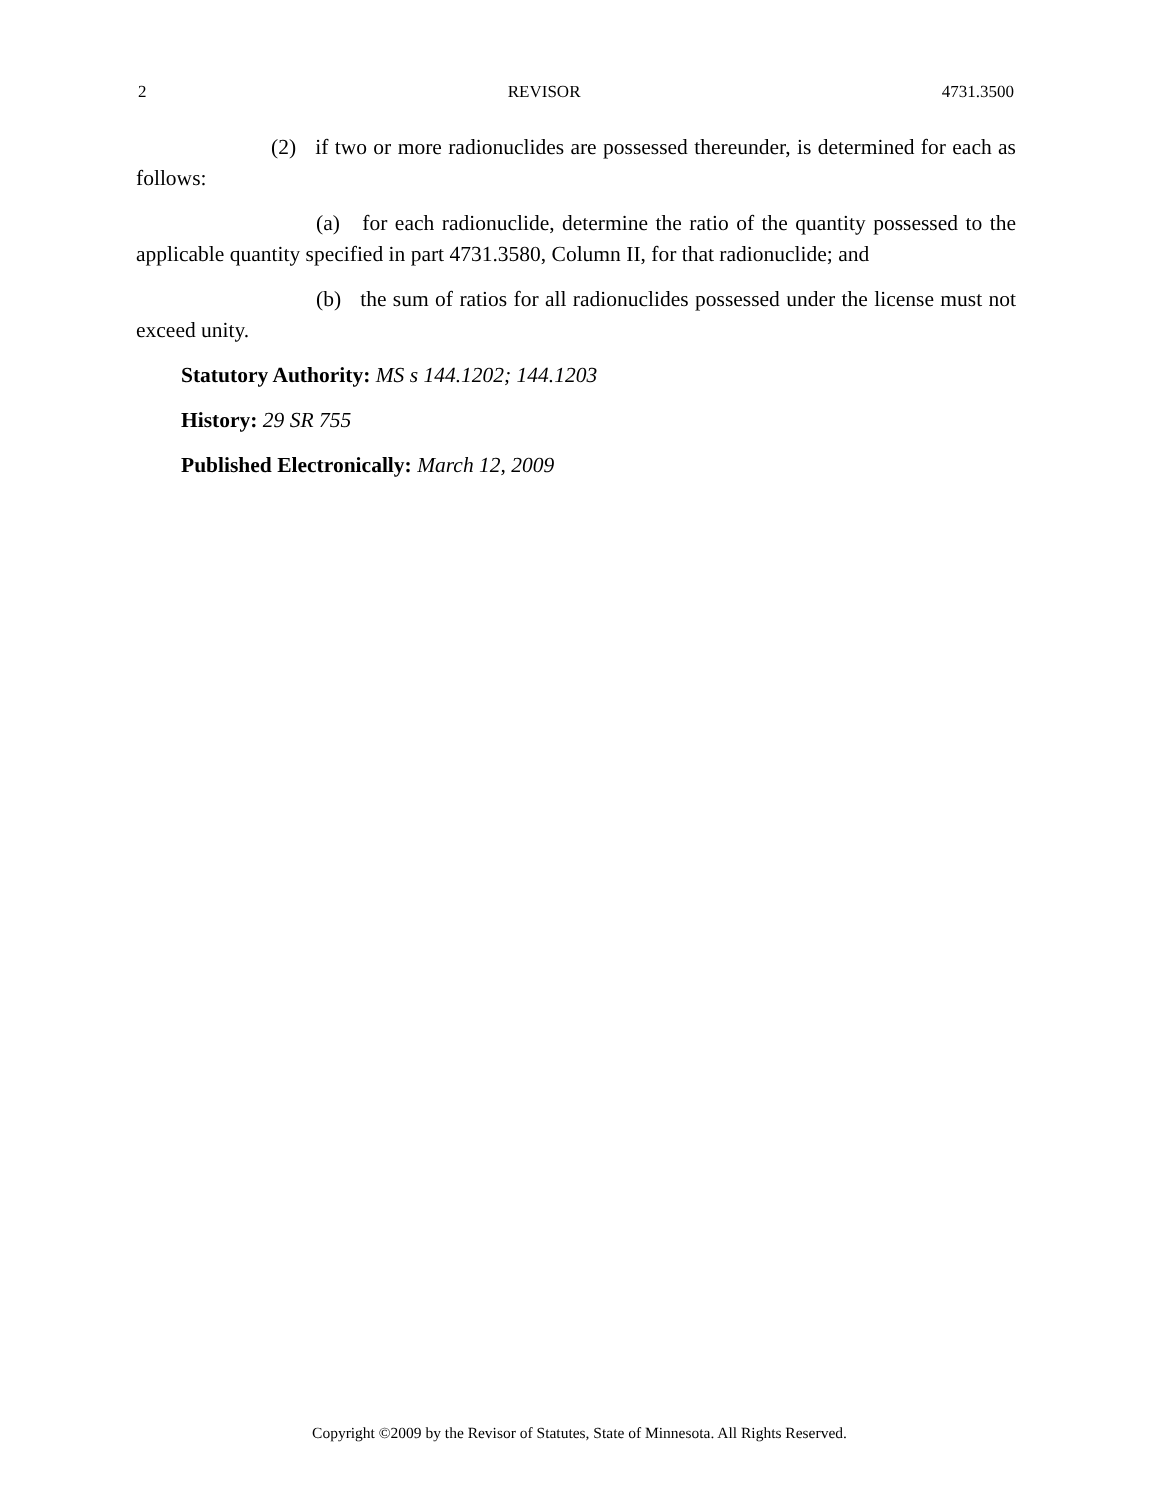2 REVISOR 4731.3500
(2) if two or more radionuclides are possessed thereunder, is determined for each as follows:
(a) for each radionuclide, determine the ratio of the quantity possessed to the applicable quantity specified in part 4731.3580, Column II, for that radionuclide; and
(b) the sum of ratios for all radionuclides possessed under the license must not exceed unity.
Statutory Authority: MS s 144.1202; 144.1203
History: 29 SR 755
Published Electronically: March 12, 2009
Copyright ©2009 by the Revisor of Statutes, State of Minnesota. All Rights Reserved.